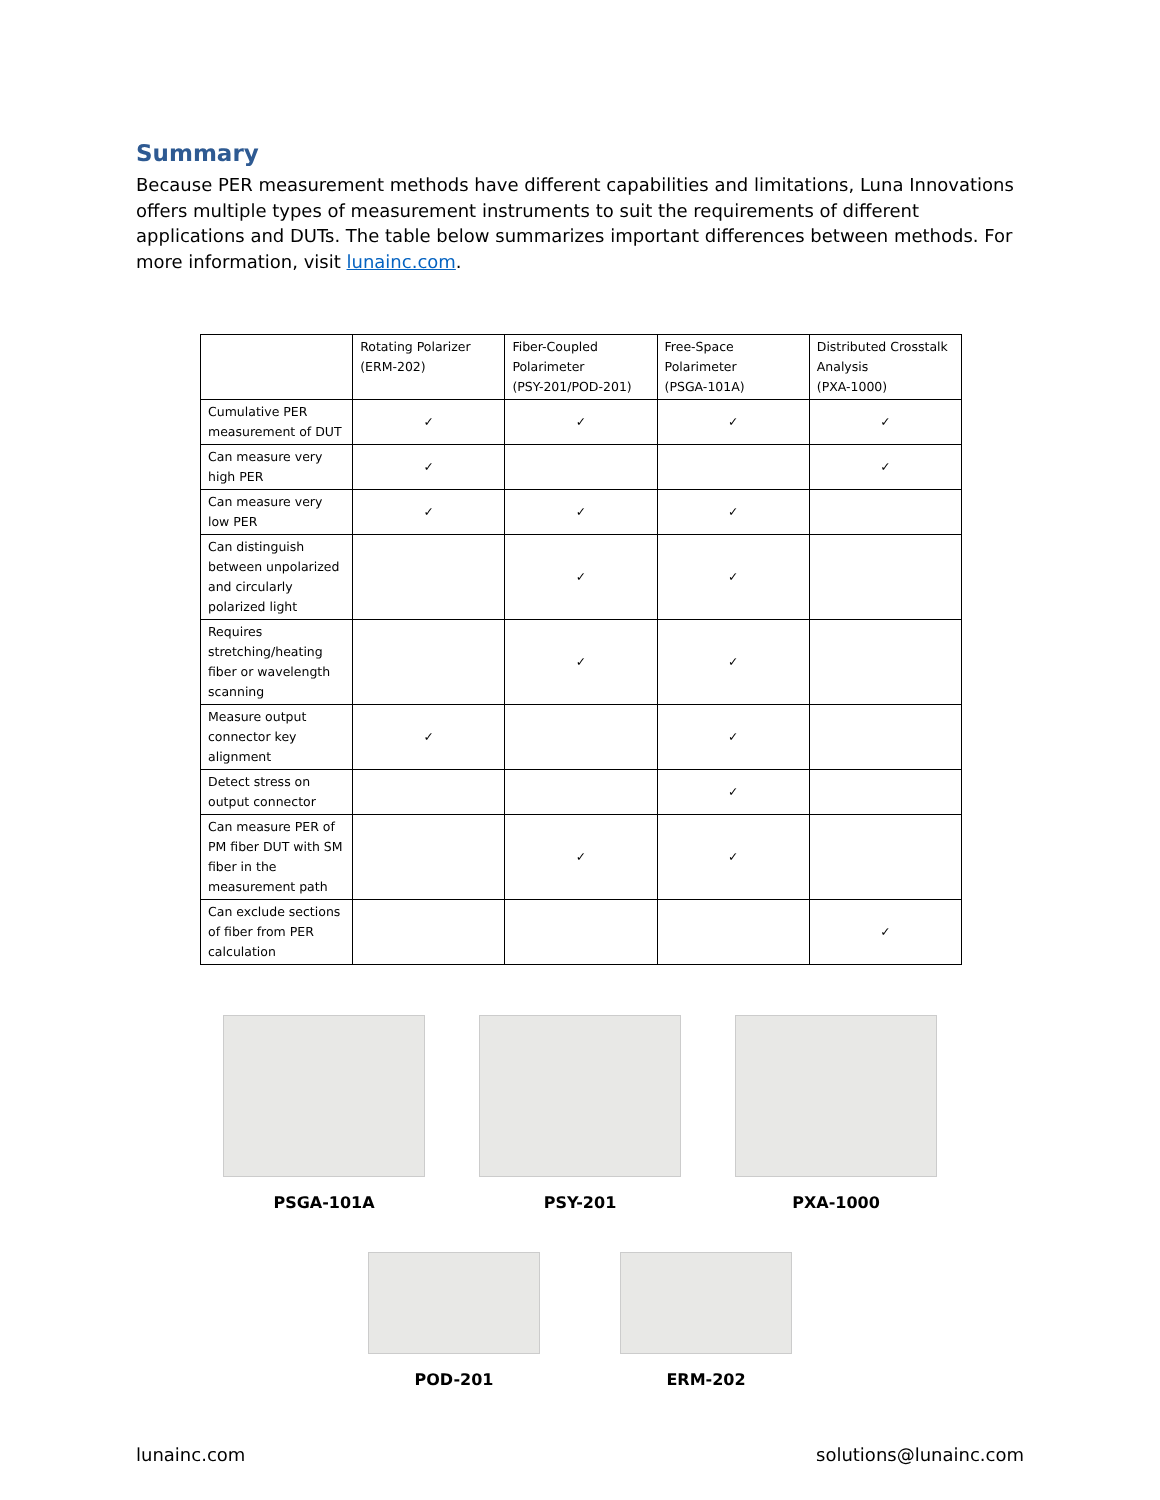Summary
Because PER measurement methods have different capabilities and limitations, Luna Innovations offers multiple types of measurement instruments to suit the requirements of different applications and DUTs. The table below summarizes important differences between methods. For more information, visit lunainc.com.
| | Rotating Polarizer (ERM-202) | Fiber-Coupled Polarimeter (PSY-201/POD-201) | Free-Space Polarimeter (PSGA-101A) | Distributed Crosstalk Analysis (PXA-1000) |
| --- | --- | --- | --- | --- |
| Cumulative PER measurement of DUT | ✓ | ✓ | ✓ | ✓ |
| Can measure very high PER | ✓ | | | ✓ |
| Can measure very low PER | ✓ | ✓ | ✓ | |
| Can distinguish between unpolarized and circularly polarized light | | ✓ | ✓ | |
| Requires stretching/heating fiber or wavelength scanning | | ✓ | ✓ | |
| Measure output connector key alignment | ✓ | | ✓ | |
| Detect stress on output connector | | | ✓ | |
| Can measure PER of PM fiber DUT with SM fiber in the measurement path | | ✓ | ✓ | |
| Can exclude sections of fiber from PER calculation | | | | ✓ |
PSGA-101A PSY-201 PXA-1000
POD-201 ERM-202
lunainc.com solutions@lunainc.com